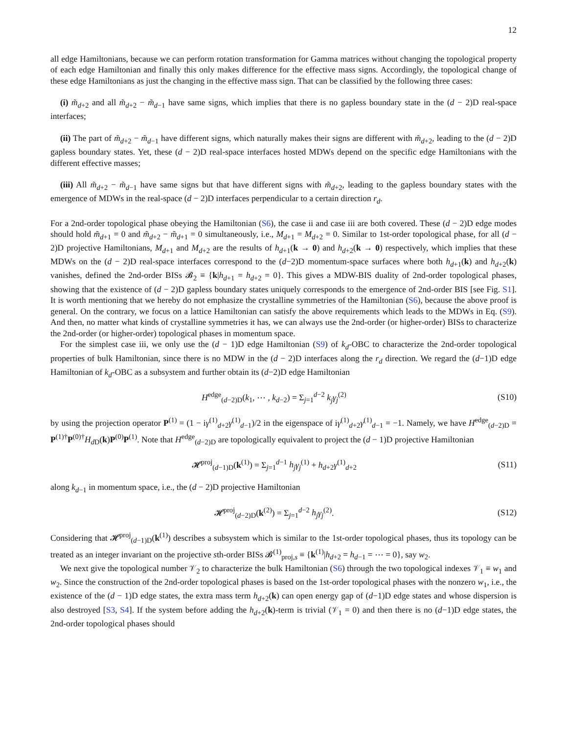12
all edge Hamiltonians, because we can perform rotation transformation for Gamma matrices without changing the topological property of each edge Hamiltonian and finally this only makes difference for the effective mass signs. Accordingly, the topological change of these edge Hamiltonians as just the changing in the effective mass sign. That can be classified by the following three cases:
(i) m̃<sub>d+2</sub> and all m̃<sub>d+2</sub> − m̃<sub>d−1</sub> have same signs, which implies that there is no gapless boundary state in the (d − 2)D real-space interfaces;
(ii) The part of m̃<sub>d+2</sub> − m̃<sub>d−1</sub> have different signs, which naturally makes their signs are different with m̃<sub>d+2</sub>, leading to the (d − 2)D gapless boundary states. Yet, these (d − 2)D real-space interfaces hosted MDWs depend on the specific edge Hamiltonians with the different effective masses;
(iii) All m̃<sub>d+2</sub> − m̃<sub>d−1</sub> have same signs but that have different signs with m̃<sub>d+2</sub>, leading to the gapless boundary states with the emergence of MDWs in the real-space (d − 2)D interfaces perpendicular to a certain direction r<sub>d</sub>.
For a 2nd-order topological phase obeying the Hamiltonian (S6), the case ii and case iii are both covered. These (d − 2)D edge modes should hold m̃<sub>d+1</sub> = 0 and m̃<sub>d+2</sub> − m̃<sub>d+1</sub> = 0 simultaneously, i.e., M<sub>d+1</sub> = M<sub>d+2</sub> = 0. Similar to 1st-order topological phase, for all (d − 2)D projective Hamiltonians, M<sub>d+1</sub> and M<sub>d+2</sub> are the results of h<sub>d+1</sub>(k → 0) and h<sub>d+2</sub>(k → 0) respectively, which implies that these MDWs on the (d − 2)D real-space interfaces correspond to the (d−2)D momentum-space surfaces where both h<sub>d+1</sub>(k) and h<sub>d+2</sub>(k) vanishes, defined the 2nd-order BISs 𝓑<sub>2</sub> ≡ {k|h<sub>d+1</sub> = h<sub>d+2</sub> = 0}. This gives a MDW-BIS duality of 2nd-order topological phases, showing that the existence of (d − 2)D gapless boundary states uniquely corresponds to the emergence of 2nd-order BIS [see Fig. S1]. It is worth mentioning that we hereby do not emphasize the crystalline symmetries of the Hamiltonian (S6), because the above proof is general. On the contrary, we focus on a lattice Hamiltonian can satisfy the above requirements which leads to the MDWs in Eq. (S9). And then, no matter what kinds of crystalline symmetries it has, we can always use the 2nd-order (or higher-order) BISs to characterize the 2nd-order (or higher-order) topological phases in momentum space.
For the simplest case iii, we only use the (d − 1)D edge Hamiltonian (S9) of k<sub>d</sub>-OBC to characterize the 2nd-order topological properties of bulk Hamiltonian, since there is no MDW in the (d − 2)D interfaces along the r<sub>d</sub> direction. We regard the (d−1)D edge Hamiltonian of k<sub>d</sub>-OBC as a subsystem and further obtain its (d−2)D edge Hamiltonian
H<sup>edge</sup><sub>(d−2)D</sub>(k<sub>1</sub>, ⋯ , k<sub>d−2</sub>) = Σ<sub>j=1</sub><sup>d−2</sup> k<sub>j</sub> γ<sub>j</sub><sup>(2)</sup> (S10)
by using the projection operator P<sup>(1)</sup> = (1 − iγ<sup>(1)</sup><sub>d+2</sub>γ<sup>(1)</sup><sub>d−1</sub>)/2 in the eigenspace of iγ<sup>(1)</sup><sub>d+2</sub>γ<sup>(1)</sup><sub>d−1</sub> = −1. Namely, we have H<sup>edge</sup><sub>(d−2)D</sub> = P<sup>(1)†</sup>P<sup>(0)†</sup>H<sub>d D</sub>(k)P<sup>(0)</sup>P<sup>(1)</sup>. Note that H<sup>edge</sup><sub>(d−2)D</sub> are topologically equivalent to project the (d − 1)D projective Hamiltonian
𝓗<sup>proj</sup><sub>(d−1)D</sub>(k<sup>(1)</sup>) = Σ<sub>j=1</sub><sup>d−1</sup> h<sub>j</sub> γ<sub>j</sub><sup>(1)</sup> + h<sub>d+2</sub>γ<sup>(1)</sup><sub>d+2</sub> (S11)
along k<sub>d−1</sub> in momentum space, i.e., the (d − 2)D projective Hamiltonian
𝓗<sup>proj</sup><sub>(d−2)D</sub>(k<sup>(2)</sup>) = Σ<sub>j=1</sub><sup>d−2</sup> h<sub>j</sub> γ<sub>j</sub><sup>(2)</sup>. (S12)
Considering that 𝓗<sup>proj</sup><sub>(d−1)D</sub>(k<sup>(1)</sup>) describes a subsystem which is similar to the 1st-order topological phases, thus its topology can be treated as an integer invariant on the projective sth-order BISs 𝓑<sup>(1)</sup><sub>proj,s</sub> ≡ {k<sup>(1)</sup>|h<sub>d+2</sub> = h<sub>d−1</sub> = ⋯ = 0}, say w<sub>2</sub>.
We next give the topological number 𝒱<sub>2</sub> to characterize the bulk Hamiltonian (S6) through the two topological indexes 𝒱<sub>1</sub> ≡ w<sub>1</sub> and w<sub>2</sub>. Since the construction of the 2nd-order topological phases is based on the 1st-order topological phases with the nonzero w<sub>1</sub>, i.e., the existence of the (d − 1)D edge states, the extra mass term h<sub>d+2</sub>(k) can open energy gap of (d−1)D edge states and whose dispersion is also destroyed [S3, S4]. If the system before adding the h<sub>d+2</sub>(k)-term is trivial (𝒱<sub>1</sub> = 0) and then there is no (d−1)D edge states, the 2nd-order topological phases should